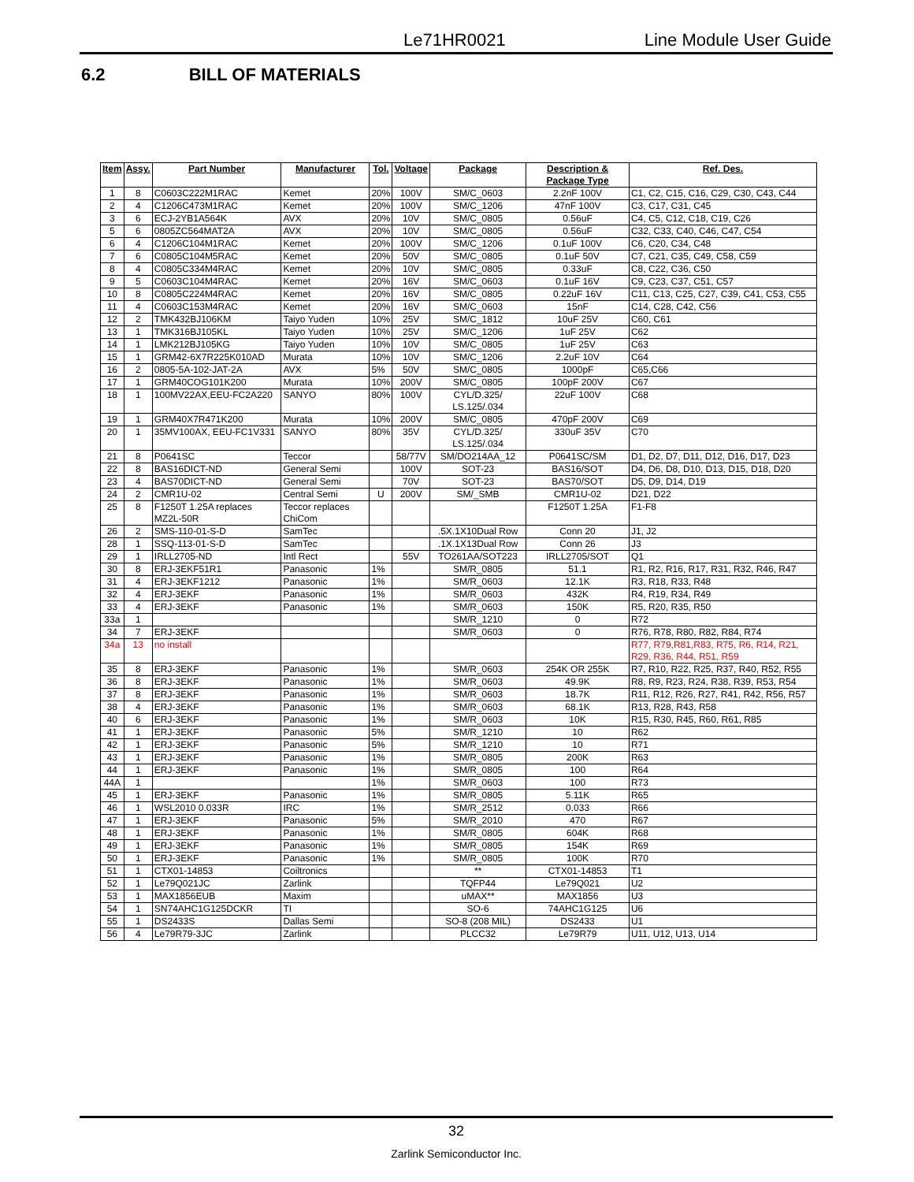Le71HR0021 Line Module User Guide
6.2 BILL OF MATERIALS
| Item | Assy. | Part Number | Manufacturer | Tol. | Voltage | Package | Description & Package Type | Ref. Des. |
| --- | --- | --- | --- | --- | --- | --- | --- | --- |
| 1 | 8 | C0603C222M1RAC | Kemet | 20% | 100V | SM/C_0603 | 2.2nF 100V | C1, C2, C15, C16, C29, C30, C43, C44 |
| 2 | 4 | C1206C473M1RAC | Kemet | 20% | 100V | SM/C_1206 | 47nF 100V | C3, C17, C31, C45 |
| 3 | 6 | ECJ-2YB1A564K | AVX | 20% | 10V | SM/C_0805 | 0.56uF | C4, C5, C12, C18, C19, C26 |
| 5 | 6 | 0805ZC564MAT2A | AVX | 20% | 10V | SM/C_0805 | 0.56uF | C32, C33, C40, C46, C47, C54 |
| 6 | 4 | C1206C104M1RAC | Kemet | 20% | 100V | SM/C_1206 | 0.1uF 100V | C6, C20, C34, C48 |
| 7 | 6 | C0805C104M5RAC | Kemet | 20% | 50V | SM/C_0805 | 0.1uF 50V | C7, C21, C35, C49, C58, C59 |
| 8 | 4 | C0805C334M4RAC | Kemet | 20% | 10V | SM/C_0805 | 0.33uF | C8, C22, C36, C50 |
| 9 | 5 | C0603C104M4RAC | Kemet | 20% | 16V | SM/C_0603 | 0.1uF 16V | C9, C23, C37, C51, C57 |
| 10 | 8 | C0805C224M4RAC | Kemet | 20% | 16V | SM/C_0805 | 0.22uF 16V | C11, C13, C25, C27, C39, C41, C53, C55 |
| 11 | 4 | C0603C153M4RAC | Kemet | 20% | 16V | SM/C_0603 | 15nF | C14, C28, C42, C56 |
| 12 | 2 | TMK432BJ106KM | Taiyo Yuden | 10% | 25V | SM/C_1812 | 10uF 25V | C60, C61 |
| 13 | 1 | TMK316BJ105KL | Taiyo Yuden | 10% | 25V | SM/C_1206 | 1uF 25V | C62 |
| 14 | 1 | LMK212BJ105KG | Taiyo Yuden | 10% | 10V | SM/C_0805 | 1uF 25V | C63 |
| 15 | 1 | GRM42-6X7R225K010AD | Murata | 10% | 10V | SM/C_1206 | 2.2uF 10V | C64 |
| 16 | 2 | 0805-5A-102-JAT-2A | AVX | 5% | 50V | SM/C_0805 | 1000pF | C65,C66 |
| 17 | 1 | GRM40COG101K200 | Murata | 10% | 200V | SM/C_0805 | 100pF 200V | C67 |
| 18 | 1 | 100MV22AX,EEU-FC2A220 | SANYO | 80% | 100V | CYL/D.325/ LS.125/.034 | 22uF 100V | C68 |
| 19 | 1 | GRM40X7R471K200 | Murata | 10% | 200V | SM/C_0805 | 470pF 200V | C69 |
| 20 | 1 | 35MV100AX, EEU-FC1V331 | SANYO | 80% | 35V | CYL/D.325/ LS.125/.034 | 330uF 35V | C70 |
| 21 | 8 | P0641SC | Teccor | | 58/77V | SM/DO214AA_12 | P0641SC/SM | D1, D2, D7, D11, D12, D16, D17, D23 |
| 22 | 8 | BAS16DICT-ND | General Semi | | 100V | SOT-23 | BAS16/SOT | D4, D6, D8, D10, D13, D15, D18, D20 |
| 23 | 4 | BAS70DICT-ND | General Semi | | 70V | SOT-23 | BAS70/SOT | D5, D9, D14, D19 |
| 24 | 2 | CMR1U-02 | Central Semi | U | 200V | SM/_SMB | CMR1U-02 | D21, D22 |
| 25 | 8 | F1250T 1.25A replaces MZ2L-50R | Teccor replaces ChiCom | | | | F1250T 1.25A | F1-F8 |
| 26 | 2 | SMS-110-01-S-D | SamTec | | | .5X.1X10Dual Row | Conn 20 | J1, J2 |
| 28 | 1 | SSQ-113-01-S-D | SamTec | | | .1X.1X13Dual Row | Conn 26 | J3 |
| 29 | 1 | IRLL2705-ND | Intl Rect | | 55V | TO261AA/SOT223 | IRLL2705/SOT | Q1 |
| 30 | 8 | ERJ-3EKF51R1 | Panasonic | 1% | | SM/R_0805 | 51.1 | R1, R2, R16, R17, R31, R32, R46, R47 |
| 31 | 4 | ERJ-3EKF1212 | Panasonic | 1% | | SM/R_0603 | 12.1K | R3, R18, R33, R48 |
| 32 | 4 | ERJ-3EKF | Panasonic | 1% | | SM/R_0603 | 432K | R4, R19, R34, R49 |
| 33 | 4 | ERJ-3EKF | Panasonic | 1% | | SM/R_0603 | 150K | R5, R20, R35, R50 |
| 33a | 1 | | | | | SM/R_1210 | 0 | R72 |
| 34 | 7 | ERJ-3EKF | | | | SM/R_0603 | 0 | R76, R78, R80, R82, R84, R74 |
| 34a | 13 | no install | | | | | | R77, R79,R81,R83, R75, R6, R14, R21, R29, R36, R44, R51, R59 |
| 35 | 8 | ERJ-3EKF | Panasonic | 1% | | SM/R_0603 | 254K OR 255K | R7, R10, R22, R25, R37, R40, R52, R55 |
| 36 | 8 | ERJ-3EKF | Panasonic | 1% | | SM/R_0603 | 49.9K | R8, R9, R23, R24, R38, R39, R53, R54 |
| 37 | 8 | ERJ-3EKF | Panasonic | 1% | | SM/R_0603 | 18.7K | R11, R12, R26, R27, R41, R42, R56, R57 |
| 38 | 4 | ERJ-3EKF | Panasonic | 1% | | SM/R_0603 | 68.1K | R13, R28, R43, R58 |
| 40 | 6 | ERJ-3EKF | Panasonic | 1% | | SM/R_0603 | 10K | R15, R30, R45, R60, R61, R85 |
| 41 | 1 | ERJ-3EKF | Panasonic | 5% | | SM/R_1210 | 10 | R62 |
| 42 | 1 | ERJ-3EKF | Panasonic | 5% | | SM/R_1210 | 10 | R71 |
| 43 | 1 | ERJ-3EKF | Panasonic | 1% | | SM/R_0805 | 200K | R63 |
| 44 | 1 | ERJ-3EKF | Panasonic | 1% | | SM/R_0805 | 100 | R64 |
| 44A | 1 | | | 1% | | SM/R_0603 | 100 | R73 |
| 45 | 1 | ERJ-3EKF | Panasonic | 1% | | SM/R_0805 | 5.11K | R65 |
| 46 | 1 | WSL2010 0.033R | IRC | 1% | | SM/R_2512 | 0.033 | R66 |
| 47 | 1 | ERJ-3EKF | Panasonic | 5% | | SM/R_2010 | 470 | R67 |
| 48 | 1 | ERJ-3EKF | Panasonic | 1% | | SM/R_0805 | 604K | R68 |
| 49 | 1 | ERJ-3EKF | Panasonic | 1% | | SM/R_0805 | 154K | R69 |
| 50 | 1 | ERJ-3EKF | Panasonic | 1% | | SM/R_0805 | 100K | R70 |
| 51 | 1 | CTX01-14853 | Coiltronics | | | ** | CTX01-14853 | T1 |
| 52 | 1 | Le79Q021JC | Zarlink | | | TQFP44 | Le79Q021 | U2 |
| 53 | 1 | MAX1856EUB | Maxim | | | uMAX** | MAX1856 | U3 |
| 54 | 1 | SN74AHC1G125DCKR | TI | | | SO-6 | 74AHC1G125 | U6 |
| 55 | 1 | DS2433S | Dallas Semi | | | SO-8 (208 MIL) | DS2433 | U1 |
| 56 | 4 | Le79R79-3JC | Zarlink | | | PLCC32 | Le79R79 | U11, U12, U13, U14 |
32
Zarlink Semiconductor Inc.